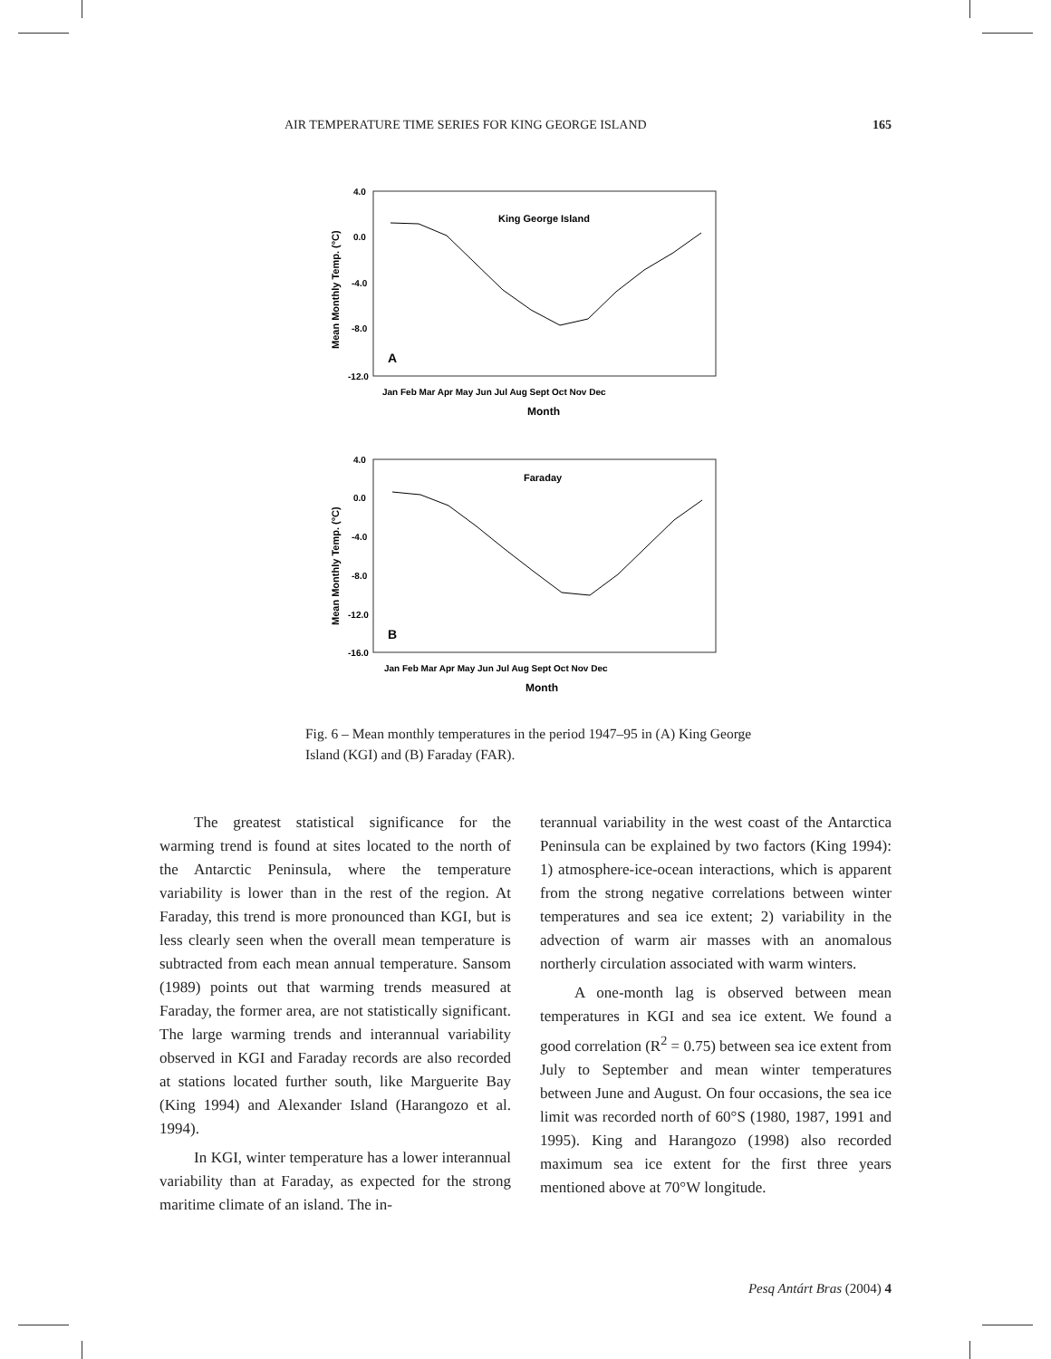AIR TEMPERATURE TIME SERIES FOR KING GEORGE ISLAND 165
King George Island
4.0
0.0
-4.0
-8.0
-12.0
A
Mean Monthly Temp. (°C)
Jan Feb Mar Apr May Jun Jul Aug Sept Oct Nov Dec
Month
Faraday
4.0
0.0
-4.0
-8.0
-12.0
-16.0
B
Mean Monthly Temp. (°C)
Jan Feb Mar Apr May Jun Jul Aug Sept Oct Nov Dec
Month
Fig. 6 – Mean monthly temperatures in the period 1947–95 in (A) King George Island (KGI) and (B) Faraday (FAR).
The greatest statistical significance for the warming trend is found at sites located to the north of the Antarctic Peninsula, where the temperature variability is lower than in the rest of the region. At Faraday, this trend is more pronounced than KGI, but is less clearly seen when the overall mean temperature is subtracted from each mean annual temperature. Sansom (1989) points out that warming trends measured at Faraday, the former area, are not statistically significant. The large warming trends and interannual variability observed in KGI and Faraday records are also recorded at stations located further south, like Marguerite Bay (King 1994) and Alexander Island (Harangozo et al. 1994).
In KGI, winter temperature has a lower interannual variability than at Faraday, as expected for the strong maritime climate of an island. The in-
terannual variability in the west coast of the Antarctica Peninsula can be explained by two factors (King 1994): 1) atmosphere-ice-ocean interactions, which is apparent from the strong negative correlations between winter temperatures and sea ice extent; 2) variability in the advection of warm air masses with an anomalous northerly circulation associated with warm winters.
A one-month lag is observed between mean temperatures in KGI and sea ice extent. We found a good correlation (R<sup>2</sup> = 0.75) between sea ice extent from July to September and mean winter temperatures between June and August. On four occasions, the sea ice limit was recorded north of 60°S (1980, 1987, 1991 and 1995). King and Harangozo (1998) also recorded maximum sea ice extent for the first three years mentioned above at 70°W longitude.
Pesq Antárt Bras (2004) 4